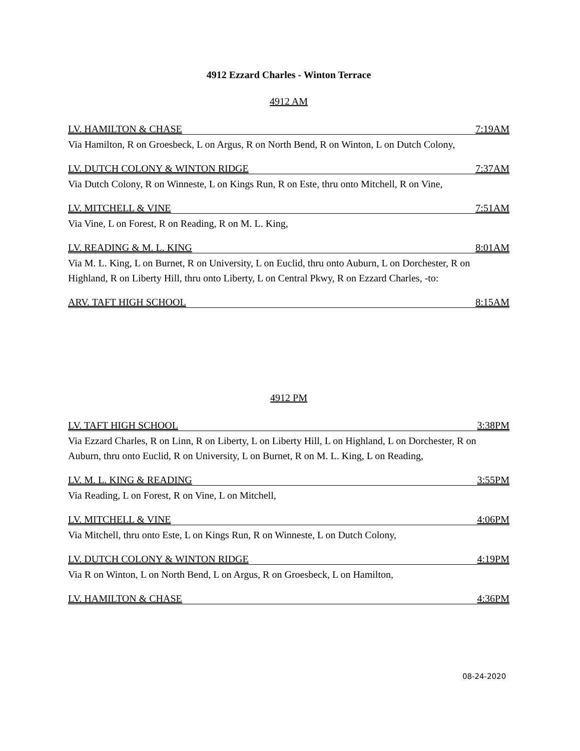4912 Ezzard Charles - Winton Terrace
4912 AM
LV. HAMILTON & CHASE 7:19AM
Via Hamilton, R on Groesbeck, L on Argus, R on North Bend, R on Winton, L on Dutch Colony,
LV. DUTCH COLONY & WINTON RIDGE 7:37AM
Via Dutch Colony, R on Winneste, L on Kings Run, R on Este, thru onto Mitchell, R on Vine,
LV. MITCHELL & VINE 7:51AM
Via Vine, L on Forest, R on Reading, R on M. L. King,
LV. READING & M. L. KING 8:01AM
Via M. L. King, L on Burnet, R on University, L on Euclid, thru onto Auburn, L on Dorchester, R on Highland, R on Liberty Hill, thru onto Liberty, L on Central Pkwy, R on Ezzard Charles, -to:
ARV. TAFT HIGH SCHOOL 8:15AM
4912 PM
LV. TAFT HIGH SCHOOL 3:38PM
Via Ezzard Charles, R on Linn, R on Liberty, L on Liberty Hill, L on Highland, L on Dorchester, R on Auburn, thru onto Euclid, R on University, L on Burnet, R on M. L. King, L on Reading,
LV. M. L. KING & READING 3:55PM
Via Reading, L on Forest, R on Vine, L on Mitchell,
LV. MITCHELL & VINE 4:06PM
Via Mitchell, thru onto Este, L on Kings Run, R on Winneste, L on Dutch Colony,
LV. DUTCH COLONY & WINTON RIDGE 4:19PM
Via R on Winton, L on North Bend, L on Argus, R on Groesbeck, L on Hamilton,
LV. HAMILTON & CHASE 4:36PM
08-24-2020